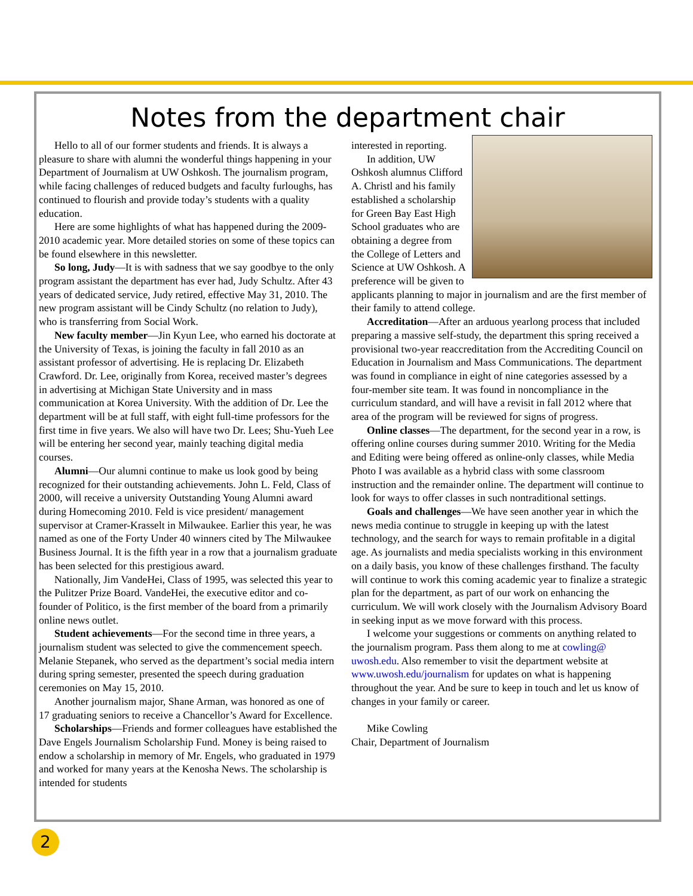Notes from the department chair
Hello to all of our former students and friends. It is always a pleasure to share with alumni the wonderful things happening in your Department of Journalism at UW Oshkosh. The journalism program, while facing challenges of reduced budgets and faculty furloughs, has continued to flourish and provide today’s students with a quality education.
Here are some highlights of what has happened during the 2009-2010 academic year. More detailed stories on some of these topics can be found elsewhere in this newsletter.
So long, Judy—It is with sadness that we say goodbye to the only program assistant the department has ever had, Judy Schultz. After 43 years of dedicated service, Judy retired, effective May 31, 2010. The new program assistant will be Cindy Schultz (no relation to Judy), who is transferring from Social Work.
New faculty member—Jin Kyun Lee, who earned his doctorate at the University of Texas, is joining the faculty in fall 2010 as an assistant professor of advertising. He is replacing Dr. Elizabeth Crawford. Dr. Lee, originally from Korea, received master’s degrees in advertising at Michigan State University and in mass communication at Korea University. With the addition of Dr. Lee the department will be at full staff, with eight full-time professors for the first time in five years. We also will have two Dr. Lees; Shu-Yueh Lee will be entering her second year, mainly teaching digital media courses.
Alumni—Our alumni continue to make us look good by being recognized for their outstanding achievements. John L. Feld, Class of 2000, will receive a university Outstanding Young Alumni award during Homecoming 2010. Feld is vice president/ management supervisor at Cramer-Krasselt in Milwaukee. Earlier this year, he was named as one of the Forty Under 40 winners cited by The Milwaukee Business Journal. It is the fifth year in a row that a journalism graduate has been selected for this prestigious award.
Nationally, Jim VandeHei, Class of 1995, was selected this year to the Pulitzer Prize Board. VandeHei, the executive editor and co-founder of Politico, is the first member of the board from a primarily online news outlet.
Student achievements—For the second time in three years, a journalism student was selected to give the commencement speech. Melanie Stepanek, who served as the department’s social media intern during spring semester, presented the speech during graduation ceremonies on May 15, 2010.
Another journalism major, Shane Arman, was honored as one of 17 graduating seniors to receive a Chancellor’s Award for Excellence.
Scholarships—Friends and former colleagues have established the Dave Engels Journalism Scholarship Fund. Money is being raised to endow a scholarship in memory of Mr. Engels, who graduated in 1979 and worked for many years at the Kenosha News. The scholarship is intended for students
interested in reporting.
In addition, UW Oshkosh alumnus Clifford A. Christl and his family established a scholarship for Green Bay East High School graduates who are obtaining a degree from the College of Letters and Science at UW Oshkosh. A preference will be given to applicants planning to major in journalism and are the first member of their family to attend college.
Accreditation—After an arduous yearlong process that included preparing a massive self-study, the department this spring received a provisional two-year reaccreditation from the Accrediting Council on Education in Journalism and Mass Communications. The department was found in compliance in eight of nine categories assessed by a four-member site team. It was found in noncompliance in the curriculum standard, and will have a revisit in fall 2012 where that area of the program will be reviewed for signs of progress.
Online classes—The department, for the second year in a row, is offering online courses during summer 2010. Writing for the Media and Editing were being offered as online-only classes, while Media Photo I was available as a hybrid class with some classroom instruction and the remainder online. The department will continue to look for ways to offer classes in such nontraditional settings.
Goals and challenges—We have seen another year in which the news media continue to struggle in keeping up with the latest technology, and the search for ways to remain profitable in a digital age. As journalists and media specialists working in this environment on a daily basis, you know of these challenges firsthand. The faculty will continue to work this coming academic year to finalize a strategic plan for the department, as part of our work on enhancing the curriculum. We will work closely with the Journalism Advisory Board in seeking input as we move forward with this process.
I welcome your suggestions or comments on anything related to the journalism program. Pass them along to me at cowling@ uwosh.edu. Also remember to visit the department website at www.uwosh.edu/journalism for updates on what is happening throughout the year. And be sure to keep in touch and let us know of changes in your family or career.
Mike Cowling
Chair, Department of Journalism
2